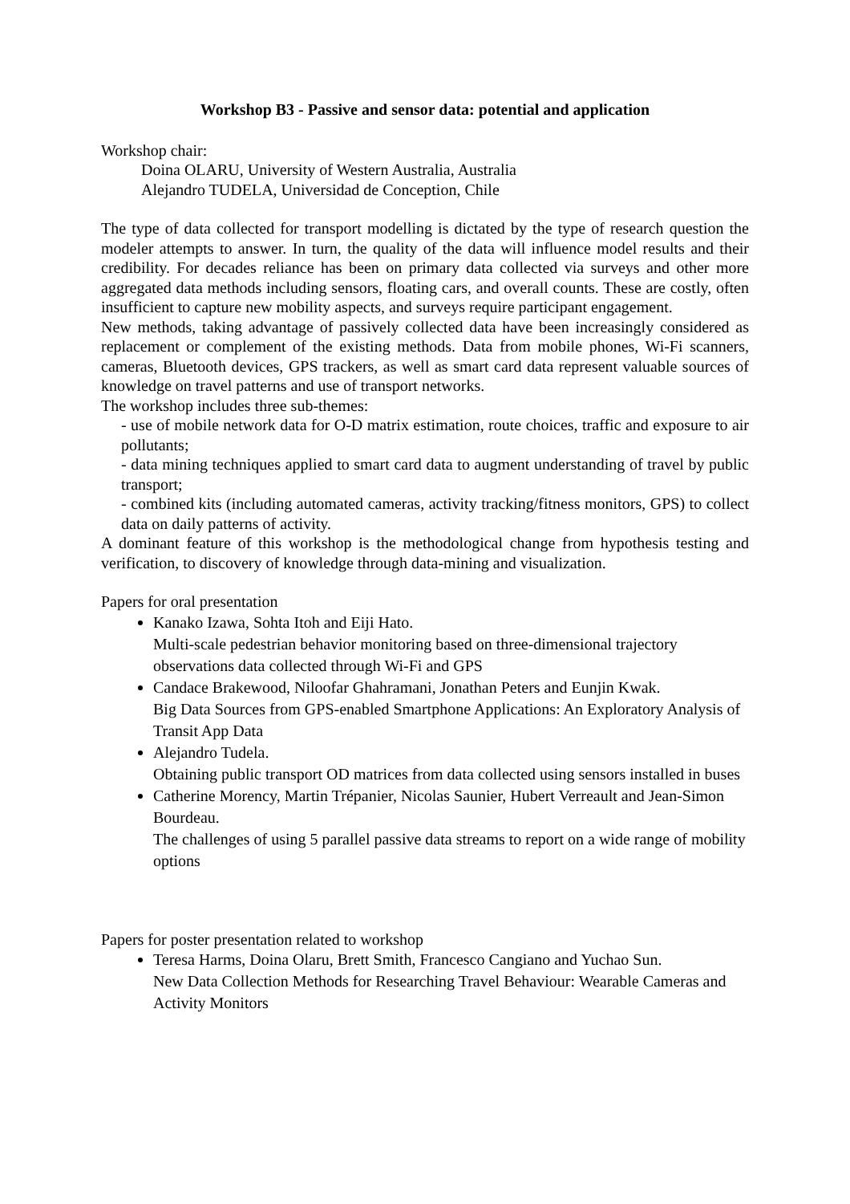Workshop B3 - Passive and sensor data: potential and application
Workshop chair:
Doina OLARU, University of Western Australia, Australia
Alejandro TUDELA, Universidad de Conception, Chile
The type of data collected for transport modelling is dictated by the type of research question the modeler attempts to answer. In turn, the quality of the data will influence model results and their credibility. For decades reliance has been on primary data collected via surveys and other more aggregated data methods including sensors, floating cars, and overall counts. These are costly, often insufficient to capture new mobility aspects, and surveys require participant engagement.
New methods, taking advantage of passively collected data have been increasingly considered as replacement or complement of the existing methods. Data from mobile phones, Wi-Fi scanners, cameras, Bluetooth devices, GPS trackers, as well as smart card data represent valuable sources of knowledge on travel patterns and use of transport networks.
The workshop includes three sub-themes:
- use of mobile network data for O-D matrix estimation, route choices, traffic and exposure to air pollutants;
- data mining techniques applied to smart card data to augment understanding of travel by public transport;
- combined kits (including automated cameras, activity tracking/fitness monitors, GPS) to collect data on daily patterns of activity.
A dominant feature of this workshop is the methodological change from hypothesis testing and verification, to discovery of knowledge through data-mining and visualization.
Papers for oral presentation
Kanako Izawa, Sohta Itoh and Eiji Hato.
Multi-scale pedestrian behavior monitoring based on three-dimensional trajectory observations data collected through Wi-Fi and GPS
Candace Brakewood, Niloofar Ghahramani, Jonathan Peters and Eunjin Kwak.
Big Data Sources from GPS-enabled Smartphone Applications: An Exploratory Analysis of Transit App Data
Alejandro Tudela.
Obtaining public transport OD matrices from data collected using sensors installed in buses
Catherine Morency, Martin Trépanier, Nicolas Saunier, Hubert Verreault and Jean-Simon Bourdeau.
The challenges of using 5 parallel passive data streams to report on a wide range of mobility options
Papers for poster presentation related to workshop
Teresa Harms, Doina Olaru, Brett Smith, Francesco Cangiano and Yuchao Sun.
New Data Collection Methods for Researching Travel Behaviour: Wearable Cameras and Activity Monitors